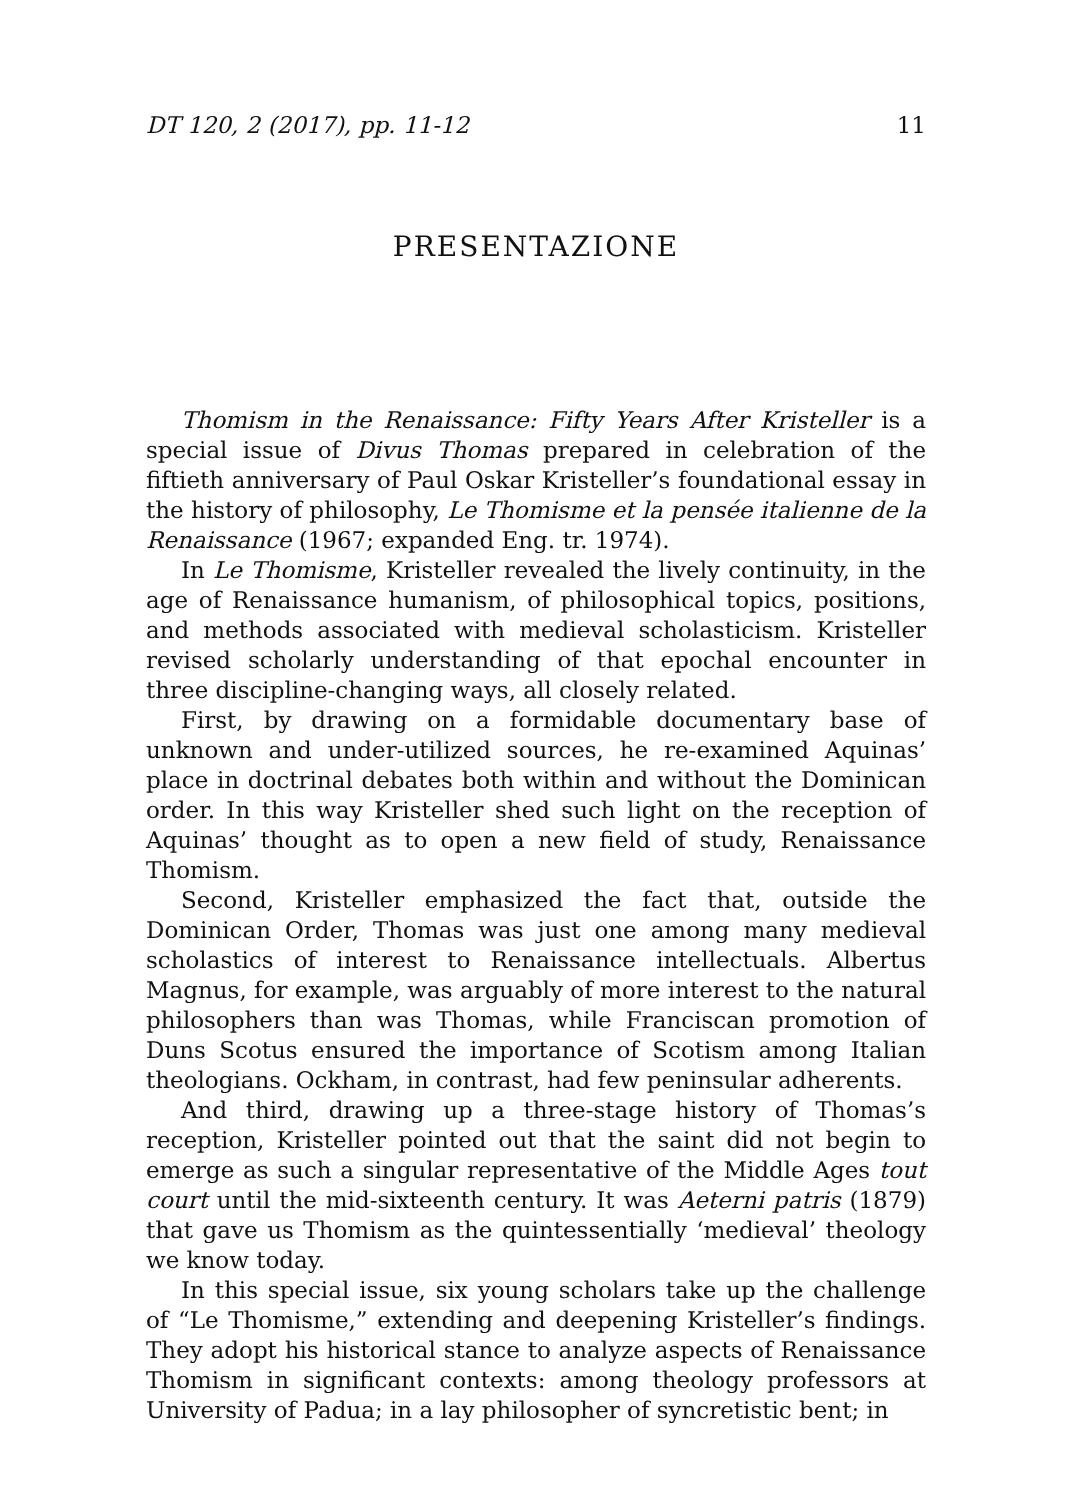DT 120, 2 (2017), pp. 11-12 11
PRESENTAZIONE
Thomism in the Renaissance: Fifty Years After Kristeller is a special issue of Divus Thomas prepared in celebration of the fiftieth anniversary of Paul Oskar Kristeller’s foundational essay in the history of philosophy, Le Thomisme et la pensée italienne de la Renaissance (1967; expanded Eng. tr. 1974).
In Le Thomisme, Kristeller revealed the lively continuity, in the age of Renaissance humanism, of philosophical topics, positions, and methods associated with medieval scholasticism. Kristeller revised scholarly understanding of that epochal encounter in three discipline-changing ways, all closely related.
First, by drawing on a formidable documentary base of unknown and under-utilized sources, he re-examined Aquinas’ place in doctrinal debates both within and without the Dominican order. In this way Kristeller shed such light on the reception of Aquinas’ thought as to open a new field of study, Renaissance Thomism.
Second, Kristeller emphasized the fact that, outside the Dominican Order, Thomas was just one among many medieval scholastics of interest to Renaissance intellectuals. Albertus Magnus, for example, was arguably of more interest to the natural philosophers than was Thomas, while Franciscan promotion of Duns Scotus ensured the importance of Scotism among Italian theologians. Ockham, in contrast, had few peninsular adherents.
And third, drawing up a three-stage history of Thomas’s reception, Kristeller pointed out that the saint did not begin to emerge as such a singular representative of the Middle Ages tout court until the mid-sixteenth century. It was Aeterni patris (1879) that gave us Thomism as the quintessentially ‘medieval’ theology we know today.
In this special issue, six young scholars take up the challenge of “Le Thomisme,” extending and deepening Kristeller’s findings. They adopt his historical stance to analyze aspects of Renaissance Thomism in significant contexts: among theology professors at University of Padua; in a lay philosopher of syncretistic bent; in